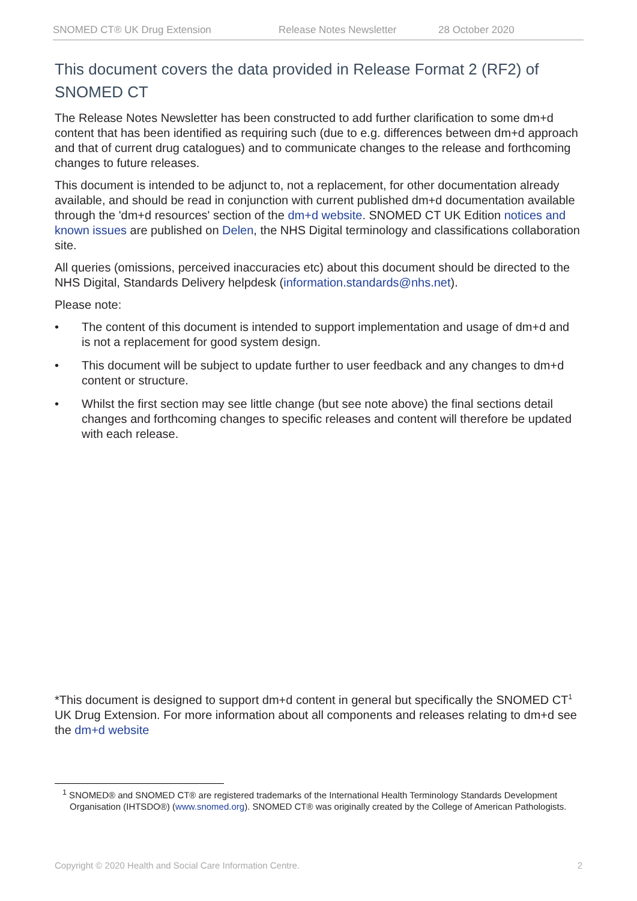SNOMED CT® UK Drug Extension Release Notes Newsletter 28 October 2020
This document covers the data provided in Release Format 2 (RF2) of SNOMED CT
The Release Notes Newsletter has been constructed to add further clarification to some dm+d content that has been identified as requiring such (due to e.g. differences between dm+d approach and that of current drug catalogues) and to communicate changes to the release and forthcoming changes to future releases.
This document is intended to be adjunct to, not a replacement, for other documentation already available, and should be read in conjunction with current published dm+d documentation available through the 'dm+d resources' section of the dm+d website. SNOMED CT UK Edition notices and known issues are published on Delen, the NHS Digital terminology and classifications collaboration site.
All queries (omissions, perceived inaccuracies etc) about this document should be directed to the NHS Digital, Standards Delivery helpdesk (information.standards@nhs.net).
Please note:
• The content of this document is intended to support implementation and usage of dm+d and is not a replacement for good system design.
• This document will be subject to update further to user feedback and any changes to dm+d content or structure.
• Whilst the first section may see little change (but see note above) the final sections detail changes and forthcoming changes to specific releases and content will therefore be updated with each release.
*This document is designed to support dm+d content in general but specifically the SNOMED CT<sup>1</sup> UK Drug Extension. For more information about all components and releases relating to dm+d see the dm+d website
<sup>1</sup> SNOMED® and SNOMED CT® are registered trademarks of the International Health Terminology Standards Development Organisation (IHTSDO®) (www.snomed.org). SNOMED CT® was originally created by the College of American Pathologists.
Copyright © 2020 Health and Social Care Information Centre. 2